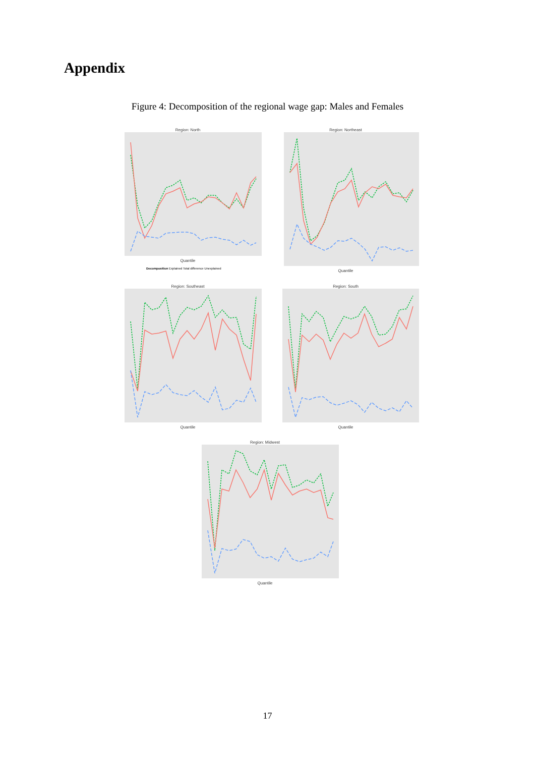Appendix
Figure 4: Decomposition of the regional wage gap: Males and Females
Region: North
Quantile
Decomposition Explained Total difference Unexplained
Region: Northeast
Quantile
Region: Southeast
Quantile
Region: South
Quantile
Region: Midwest
Quantile
17